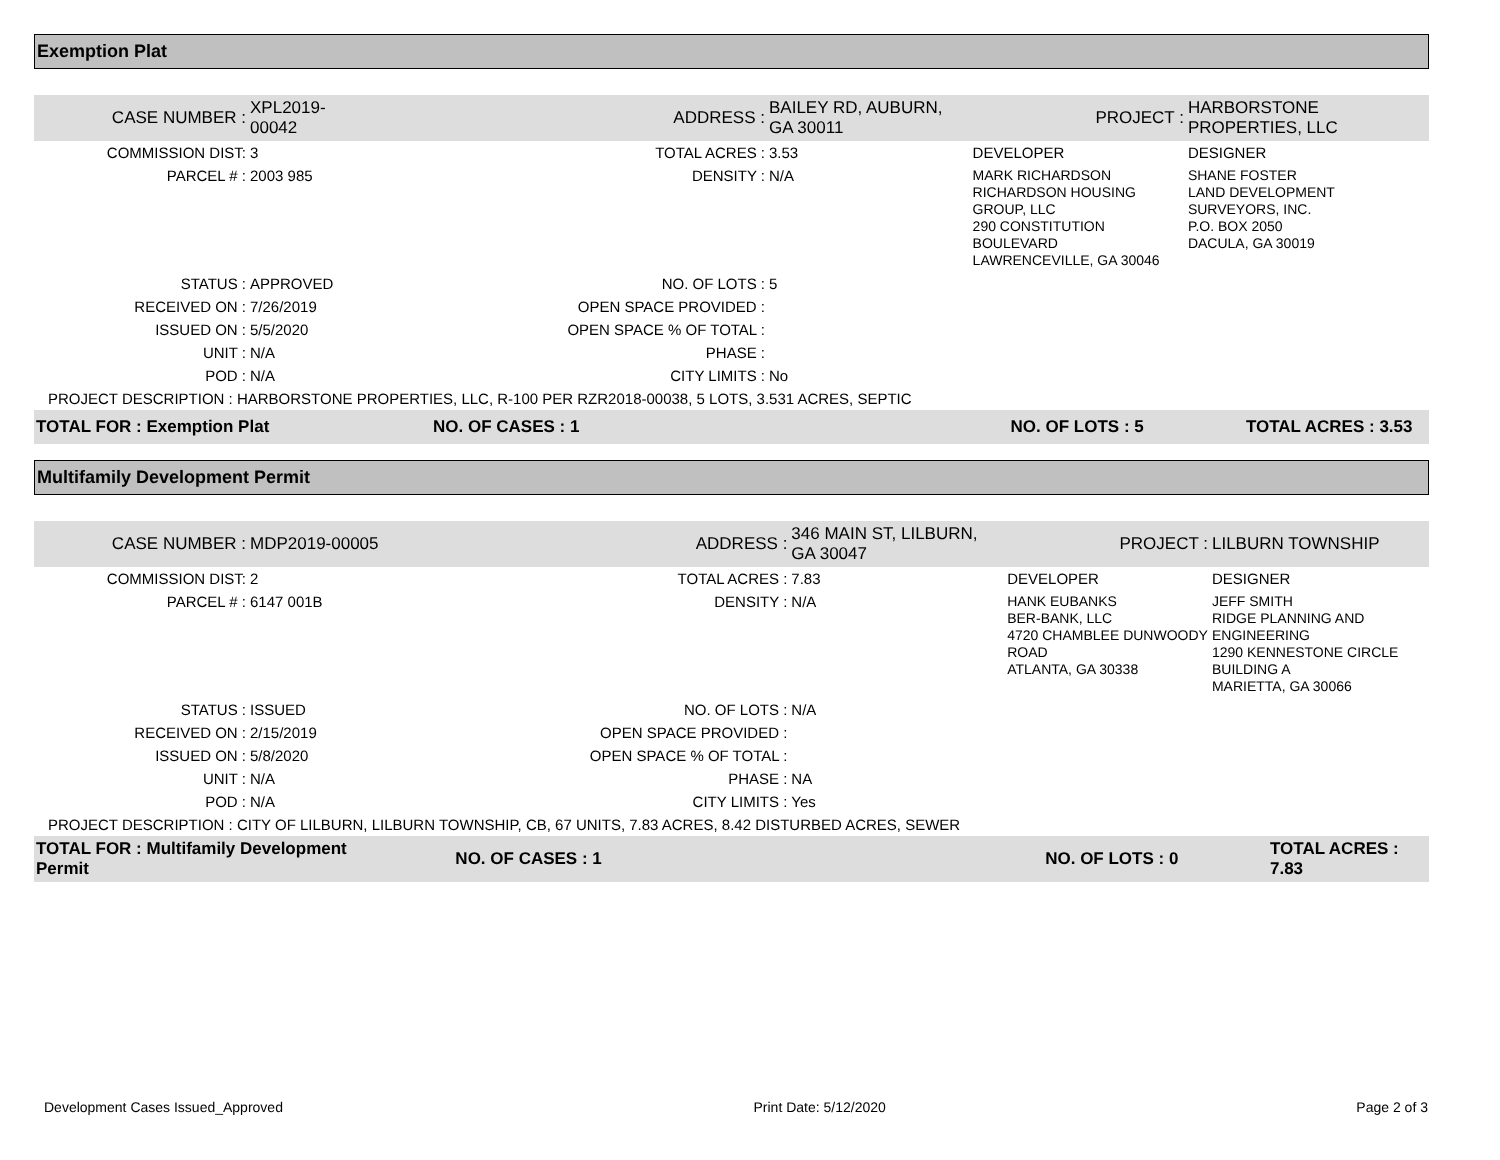Exemption Plat
| CASE NUMBER : | XPL2019-00042 | ADDRESS : | BAILEY RD, AUBURN, GA 30011 | | PROJECT : | HARBORSTONE PROPERTIES, LLC |
| COMMISSION DIST: | 3 | TOTAL ACRES : | 3.53 | DEVELOPER | | DESIGNER |
| PARCEL # : | 2003 985 | DENSITY : | N/A | MARK RICHARDSON RICHARDSON HOUSING GROUP, LLC 290 CONSTITUTION BOULEVARD LAWRENCEVILLE, GA 30046 | | SHANE FOSTER LAND DEVELOPMENT SURVEYORS, INC. P.O. BOX 2050 DACULA, GA 30019 |
| STATUS : | APPROVED | NO. OF LOTS : | 5 | | | |
| RECEIVED ON : | 7/26/2019 | OPEN SPACE PROVIDED : | | | | |
| ISSUED ON : | 5/5/2020 | OPEN SPACE % OF TOTAL : | | | | |
| UNIT : | N/A | PHASE : | | | | |
| POD : | N/A | CITY LIMITS : | No | | | |
| PROJECT DESCRIPTION : HARBORSTONE PROPERTIES, LLC, R-100 PER RZR2018-00038, 5 LOTS, 3.531 ACRES, SEPTIC | | | | | | |
| TOTAL FOR : Exemption Plat | | NO. OF CASES : 1 | | NO. OF LOTS : 5 | | TOTAL ACRES : 3.53 |
Multifamily Development Permit
| CASE NUMBER : | MDP2019-00005 | ADDRESS : | 346 MAIN ST, LILBURN, GA 30047 | | PROJECT : | LILBURN TOWNSHIP |
| COMMISSION DIST: | 2 | TOTAL ACRES : | 7.83 | DEVELOPER | | DESIGNER |
| PARCEL # : | 6147 001B | DENSITY : | N/A | HANK EUBANKS BER-BANK, LLC 4720 CHAMBLEE DUNWOODY ROAD ATLANTA, GA 30338 | | JEFF SMITH RIDGE PLANNING AND ENGINEERING 1290 KENNESTONE CIRCLE BUILDING A MARIETTA, GA 30066 |
| STATUS : | ISSUED | NO. OF LOTS : | N/A | | | |
| RECEIVED ON : | 2/15/2019 | OPEN SPACE PROVIDED : | | | | |
| ISSUED ON : | 5/8/2020 | OPEN SPACE % OF TOTAL : | | | | |
| UNIT : | N/A | PHASE : | NA | | | |
| POD : | N/A | CITY LIMITS : | Yes | | | |
| PROJECT DESCRIPTION : CITY OF LILBURN, LILBURN TOWNSHIP, CB, 67 UNITS, 7.83 ACRES, 8.42 DISTURBED ACRES, SEWER | | | | | | |
| TOTAL FOR : Multifamily Development Permit | | NO. OF CASES : 1 | | NO. OF LOTS : 0 | | TOTAL ACRES : 7.83 |
Development Cases Issued_Approved Print Date: 5/12/2020 Page 2 of 3